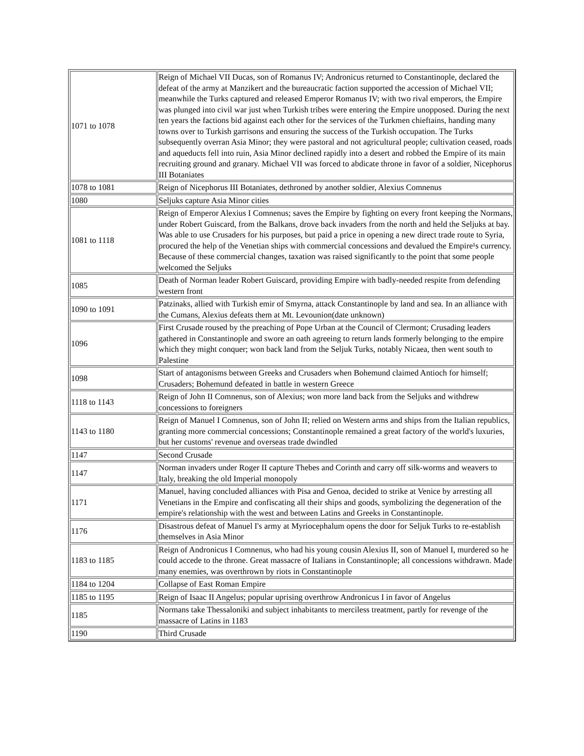| 1071 to 1078 | Reign of Michael VII Ducas, son of Romanus IV; Andronicus returned to Constantinople, declared the defeat of the army at Manzikert and the bureaucratic faction supported the accession of Michael VII; meanwhile the Turks captured and released Emperor Romanus IV; with two rival emperors, the Empire was plunged into civil war just when Turkish tribes were entering the Empire unopposed. During the next ten years the factions bid against each other for the services of the Turkmen chieftains, handing many towns over to Turkish garrisons and ensuring the success of the Turkish occupation. The Turks subsequently overran Asia Minor; they were pastoral and not agricultural people; cultivation ceased, roads and aqueducts fell into ruin, Asia Minor declined rapidly into a desert and robbed the Empire of its main recruiting ground and granary. Michael VII was forced to abdicate throne in favor of a soldier, Nicephorus III Botaniates |
| 1078 to 1081 | Reign of Nicephorus III Botaniates, dethroned by another soldier, Alexius Comnenus |
| 1080 | Seljuks capture Asia Minor cities |
| 1081 to 1118 | Reign of Emperor Alexius I Comnenus; saves the Empire by fighting on every front keeping the Normans, under Robert Guiscard, from the Balkans, drove back invaders from the north and held the Seljuks at bay. Was able to use Crusaders for his purposes, but paid a price in opening a new direct trade route to Syria, procured the help of the Venetian ships with commercial concessions and devalued the Empire¹s currency. Because of these commercial changes, taxation was raised significantly to the point that some people welcomed the Seljuks |
| 1085 | Death of Norman leader Robert Guiscard, providing Empire with badly-needed respite from defending western front |
| 1090 to 1091 | Patzinaks, allied with Turkish emir of Smyrna, attack Constantinople by land and sea. In an alliance with the Cumans, Alexius defeats them at Mt. Levounion(date unknown) |
| 1096 | First Crusade roused by the preaching of Pope Urban at the Council of Clermont; Crusading leaders gathered in Constantinople and swore an oath agreeing to return lands formerly belonging to the empire which they might conquer; won back land from the Seljuk Turks, notably Nicaea, then went south to Palestine |
| 1098 | Start of antagonisms between Greeks and Crusaders when Bohemund claimed Antioch for himself; Crusaders; Bohemund defeated in battle in western Greece |
| 1118 to 1143 | Reign of John II Comnenus, son of Alexius; won more land back from the Seljuks and withdrew concessions to foreigners |
| 1143 to 1180 | Reign of Manuel I Comnenus, son of John II; relied on Western arms and ships from the Italian republics, granting more commercial concessions; Constantinople remained a great factory of the world's luxuries, but her customs' revenue and overseas trade dwindled |
| 1147 | Second Crusade |
| 1147 | Norman invaders under Roger II capture Thebes and Corinth and carry off silk-worms and weavers to Italy, breaking the old Imperial monopoly |
| 1171 | Manuel, having concluded alliances with Pisa and Genoa, decided to strike at Venice by arresting all Venetians in the Empire and confiscating all their ships and goods, symbolizing the degeneration of the empire's relationship with the west and between Latins and Greeks in Constantinople. |
| 1176 | Disastrous defeat of Manuel I's army at Myriocephalum opens the door for Seljuk Turks to re-establish themselves in Asia Minor |
| 1183 to 1185 | Reign of Andronicus I Comnenus, who had his young cousin Alexius II, son of Manuel I, murdered so he could accede to the throne. Great massacre of Italians in Constantinople; all concessions withdrawn. Made many enemies, was overthrown by riots in Constantinople |
| 1184 to 1204 | Collapse of East Roman Empire |
| 1185 to 1195 | Reign of Isaac II Angelus; popular uprising overthrow Andronicus I in favor of Angelus |
| 1185 | Normans take Thessaloniki and subject inhabitants to merciless treatment, partly for revenge of the massacre of Latins in 1183 |
| 1190 | Third Crusade |